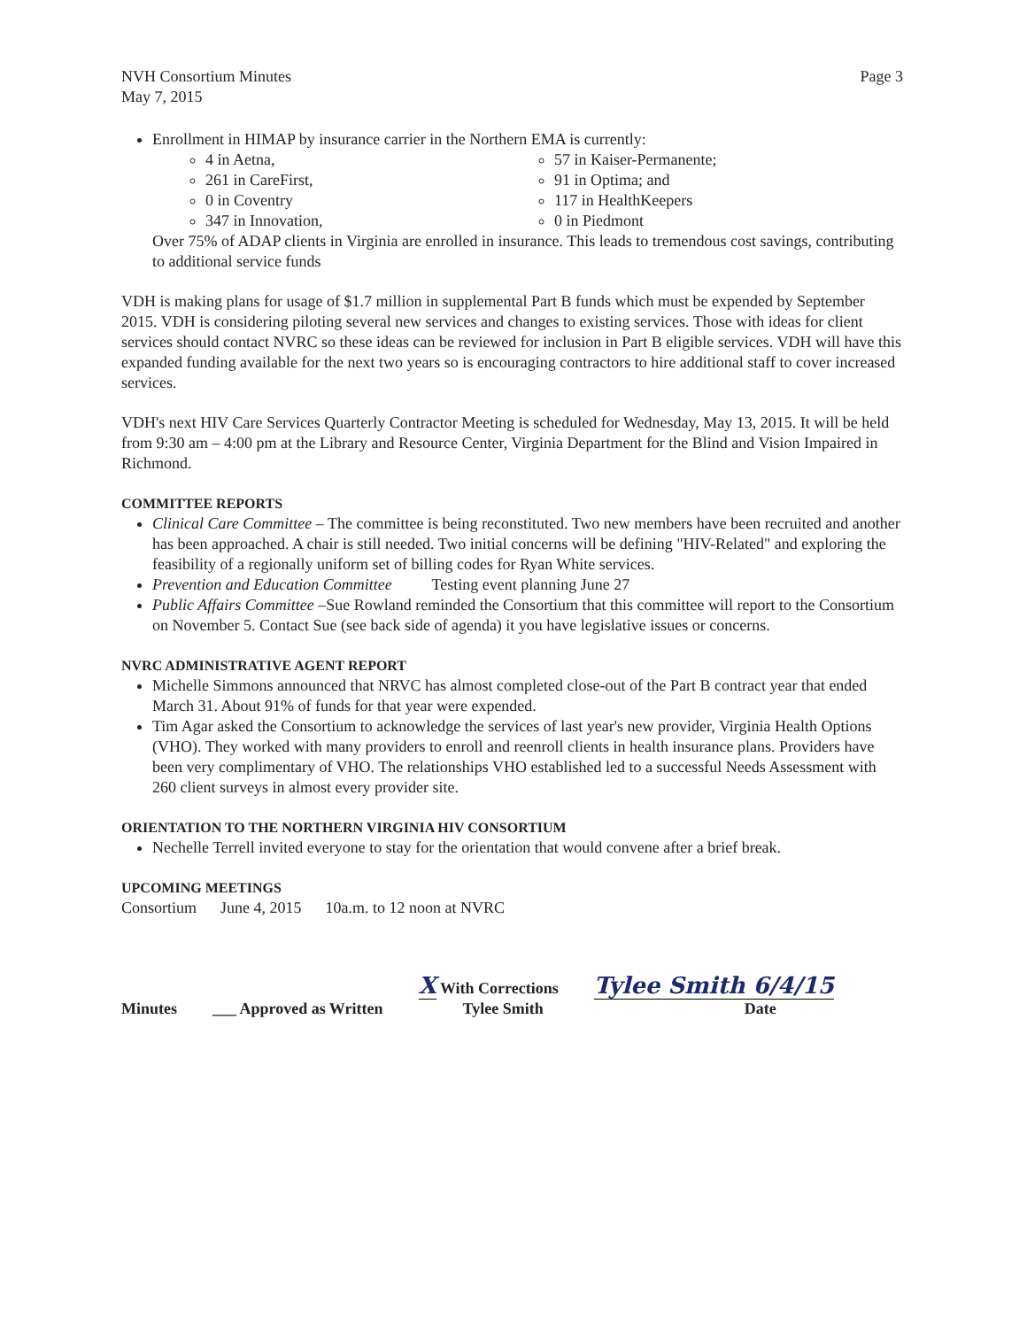NVH Consortium Minutes
May 7, 2015
Page 3
Enrollment in HIMAP by insurance carrier in the Northern EMA is currently:
4 in Aetna,
57 in Kaiser-Permanente;
261 in CareFirst,
91 in Optima; and
0 in Coventry
117 in HealthKeepers
347 in Innovation,
0 in Piedmont
Over 75% of ADAP clients in Virginia are enrolled in insurance. This leads to tremendous cost savings, contributing to additional service funds
VDH is making plans for usage of $1.7 million in supplemental Part B funds which must be expended by September 2015. VDH is considering piloting several new services and changes to existing services. Those with ideas for client services should contact NVRC so these ideas can be reviewed for inclusion in Part B eligible services. VDH will have this expanded funding available for the next two years so is encouraging contractors to hire additional staff to cover increased services.
VDH's next HIV Care Services Quarterly Contractor Meeting is scheduled for Wednesday, May 13, 2015. It will be held from 9:30 am – 4:00 pm at the Library and Resource Center, Virginia Department for the Blind and Vision Impaired in Richmond.
COMMITTEE REPORTS
Clinical Care Committee – The committee is being reconstituted. Two new members have been recruited and another has been approached. A chair is still needed. Two initial concerns will be defining "HIV-Related" and exploring the feasibility of a regionally uniform set of billing codes for Ryan White services.
Prevention and Education Committee Testing event planning June 27
Public Affairs Committee –Sue Rowland reminded the Consortium that this committee will report to the Consortium on November 5. Contact Sue (see back side of agenda) it you have legislative issues or concerns.
NVRC ADMINISTRATIVE AGENT REPORT
Michelle Simmons announced that NRVC has almost completed close-out of the Part B contract year that ended March 31. About 91% of funds for that year were expended.
Tim Agar asked the Consortium to acknowledge the services of last year's new provider, Virginia Health Options (VHO). They worked with many providers to enroll and reenroll clients in health insurance plans. Providers have been very complimentary of VHO. The relationships VHO established led to a successful Needs Assessment with 260 client surveys in almost every provider site.
ORIENTATION TO THE NORTHERN VIRGINIA HIV CONSORTIUM
Nechelle Terrell invited everyone to stay for the orientation that would convene after a brief break.
UPCOMING MEETINGS
Consortium June 4, 2015 10a.m. to 12 noon at NVRC
Minutes ___ Approved as Written X With Corrections
Tylee Smith Tylee Smith 6/4/15
Date